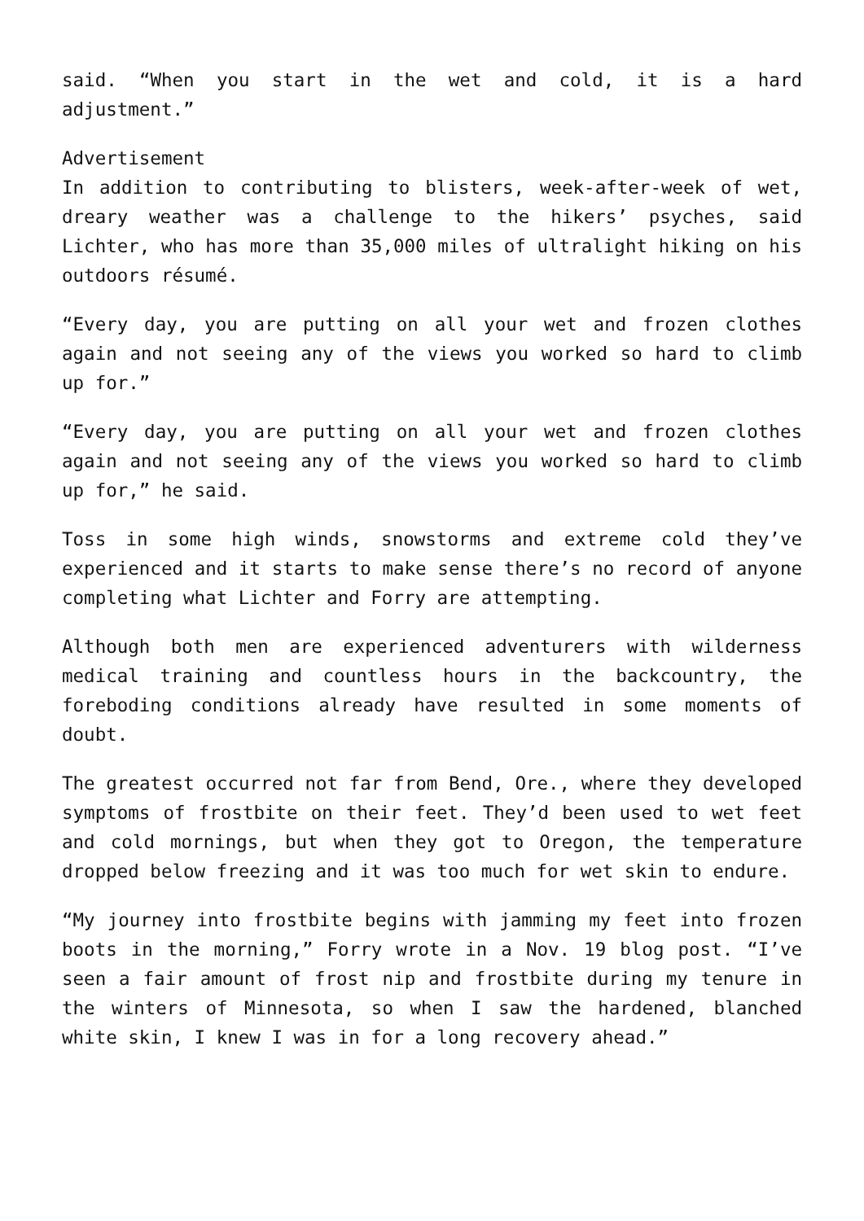said. “When you start in the wet and cold, it is a hard adjustment.”
Advertisement
In addition to contributing to blisters, week-after-week of wet, dreary weather was a challenge to the hikers’ psyches, said Lichter, who has more than 35,000 miles of ultralight hiking on his outdoors résumé.
“Every day, you are putting on all your wet and frozen clothes again and not seeing any of the views you worked so hard to climb up for.”
“Every day, you are putting on all your wet and frozen clothes again and not seeing any of the views you worked so hard to climb up for,” he said.
Toss in some high winds, snowstorms and extreme cold they’ve experienced and it starts to make sense there’s no record of anyone completing what Lichter and Forry are attempting.
Although both men are experienced adventurers with wilderness medical training and countless hours in the backcountry, the foreboding conditions already have resulted in some moments of doubt.
The greatest occurred not far from Bend, Ore., where they developed symptoms of frostbite on their feet. They’d been used to wet feet and cold mornings, but when they got to Oregon, the temperature dropped below freezing and it was too much for wet skin to endure.
“My journey into frostbite begins with jamming my feet into frozen boots in the morning,” Forry wrote in a Nov. 19 blog post. “I’ve seen a fair amount of frost nip and frostbite during my tenure in the winters of Minnesota, so when I saw the hardened, blanched white skin, I knew I was in for a long recovery ahead.”